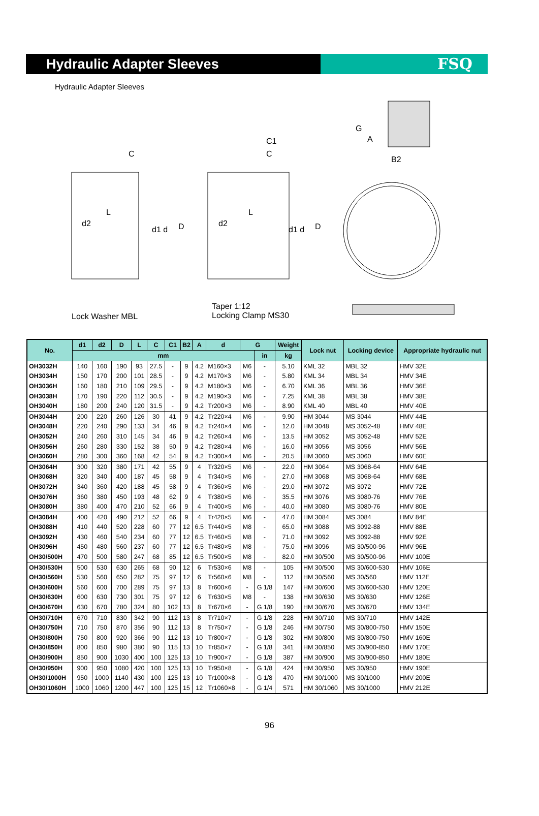Hydraulic Adapter Sleeves
FSQ
Hydraulic Adapter Sleeves
C
L
d2
d1 d D
C1
C
L
d2
d1 d D
G
A
B2
Lock Washer MBL
Taper 1:12
Locking Clamp MS30
| No. | d1 | d2 | D | L | C | C1 | B2 | A | d | G | | Weight | Lock nut | Locking device | Appropriate hydraulic nut |
| --- | --- | --- | --- | --- | --- | --- | --- | --- | --- | --- | --- | --- | --- | --- | --- |
| | mm | | | | | | | | | | in | kg | | | |
| OH3032H | 140 | 160 | 190 | 93 | 27.5 | - | 9 | 4.2 | M160×3 | M6 | - | 5.10 | KML 32 | MBL 32 | HMV 32E |
| OH3034H | 150 | 170 | 200 | 101 | 28.5 | - | 9 | 4.2 | M170×3 | M6 | - | 5.80 | KML 34 | MBL 34 | HMV 34E |
| OH3036H | 160 | 180 | 210 | 109 | 29.5 | - | 9 | 4.2 | M180×3 | M6 | - | 6.70 | KML 36 | MBL 36 | HMV 36E |
| OH3038H | 170 | 190 | 220 | 112 | 30.5 | - | 9 | 4.2 | M190×3 | M6 | - | 7.25 | KML 38 | MBL 38 | HMV 38E |
| OH3040H | 180 | 200 | 240 | 120 | 31.5 | - | 9 | 4.2 | Tr200×3 | M6 | - | 8.90 | KML 40 | MBL 40 | HMV 40E |
| OH3044H | 200 | 220 | 260 | 126 | 30 | 41 | 9 | 4.2 | Tr220×4 | M6 | - | 9.90 | HM 3044 | MS 3044 | HMV 44E |
| OH3048H | 220 | 240 | 290 | 133 | 34 | 46 | 9 | 4.2 | Tr240×4 | M6 | - | 12.0 | HM 3048 | MS 3052-48 | HMV 48E |
| OH3052H | 240 | 260 | 310 | 145 | 34 | 46 | 9 | 4.2 | Tr260×4 | M6 | - | 13.5 | HM 3052 | MS 3052-48 | HMV 52E |
| OH3056H | 260 | 280 | 330 | 152 | 38 | 50 | 9 | 4.2 | Tr280×4 | M6 | - | 16.0 | HM 3056 | MS 3056 | HMV 56E |
| OH3060H | 280 | 300 | 360 | 168 | 42 | 54 | 9 | 4.2 | Tr300×4 | M6 | - | 20.5 | HM 3060 | MS 3060 | HMV 60E |
| OH3064H | 300 | 320 | 380 | 171 | 42 | 55 | 9 | 4 | Tr320×5 | M6 | - | 22.0 | HM 3064 | MS 3068-64 | HMV 64E |
| OH3068H | 320 | 340 | 400 | 187 | 45 | 58 | 9 | 4 | Tr340×5 | M6 | - | 27.0 | HM 3068 | MS 3068-64 | HMV 68E |
| OH3072H | 340 | 360 | 420 | 188 | 45 | 58 | 9 | 4 | Tr360×5 | M6 | - | 29.0 | HM 3072 | MS 3072 | HMV 72E |
| OH3076H | 360 | 380 | 450 | 193 | 48 | 62 | 9 | 4 | Tr380×5 | M6 | - | 35.5 | HM 3076 | MS 3080-76 | HMV 76E |
| OH3080H | 380 | 400 | 470 | 210 | 52 | 66 | 9 | 4 | Tr400×5 | M6 | - | 40.0 | HM 3080 | MS 3080-76 | HMV 80E |
| OH3084H | 400 | 420 | 490 | 212 | 52 | 66 | 9 | 4 | Tr420×5 | M6 | - | 47.0 | HM 3084 | MS 3084 | HMV 84E |
| OH3088H | 410 | 440 | 520 | 228 | 60 | 77 | 12 | 6.5 | Tr440×5 | M8 | - | 65.0 | HM 3088 | MS 3092-88 | HMV 88E |
| OH3092H | 430 | 460 | 540 | 234 | 60 | 77 | 12 | 6.5 | Tr460×5 | M8 | - | 71.0 | HM 3092 | MS 3092-88 | HMV 92E |
| OH3096H | 450 | 480 | 560 | 237 | 60 | 77 | 12 | 6.5 | Tr480×5 | M8 | - | 75.0 | HM 3096 | MS 30/500-96 | HMV 96E |
| OH30/500H | 470 | 500 | 580 | 247 | 68 | 85 | 12 | 6.5 | Tr500×5 | M8 | - | 82.0 | HM 30/500 | MS 30/500-96 | HMV 100E |
| OH30/530H | 500 | 530 | 630 | 265 | 68 | 90 | 12 | 6 | Tr530×6 | M8 | - | 105 | HM 30/500 | MS 30/600-530 | HMV 106E |
| OH30/560H | 530 | 560 | 650 | 282 | 75 | 97 | 12 | 6 | Tr560×6 | M8 | - | 112 | HM 30/560 | MS 30/560 | HMV 112E |
| OH30/600H | 560 | 600 | 700 | 289 | 75 | 97 | 13 | 8 | Tr600×6 | - | G 1/8 | 147 | HM 30/600 | MS 30/600-530 | HMV 120E |
| OH30/630H | 600 | 630 | 730 | 301 | 75 | 97 | 12 | 6 | Tr630×5 | M8 | - | 138 | HM 30/630 | MS 30/630 | HMV 126E |
| OH30/670H | 630 | 670 | 780 | 324 | 80 | 102 | 13 | 8 | Tr670×6 | - | G 1/8 | 190 | HM 30/670 | MS 30/670 | HMV 134E |
| OH30/710H | 670 | 710 | 830 | 342 | 90 | 112 | 13 | 8 | Tr710×7 | - | G 1/8 | 228 | HM 30/710 | MS 30/710 | HMV 142E |
| OH30/750H | 710 | 750 | 870 | 356 | 90 | 112 | 13 | 8 | Tr750×7 | - | G 1/8 | 246 | HM 30/750 | MS 30/800-750 | HMV 150E |
| OH30/800H | 750 | 800 | 920 | 366 | 90 | 112 | 13 | 10 | Tr800×7 | - | G 1/8 | 302 | HM 30/800 | MS 30/800-750 | HMV 160E |
| OH30/850H | 800 | 850 | 980 | 380 | 90 | 115 | 13 | 10 | Tr850×7 | - | G 1/8 | 341 | HM 30/850 | MS 30/900-850 | HMV 170E |
| OH30/900H | 850 | 900 | 1030 | 400 | 100 | 125 | 13 | 10 | Tr900×7 | - | G 1/8 | 387 | HM 30/900 | MS 30/900-850 | HMV 180E |
| OH30/950H | 900 | 950 | 1080 | 420 | 100 | 125 | 13 | 10 | Tr950×8 | - | G 1/8 | 424 | HM 30/950 | MS 30/950 | HMV 190E |
| OH30/1000H | 950 | 1000 | 1140 | 430 | 100 | 125 | 13 | 10 | Tr1000×8 | - | G 1/8 | 470 | HM 30/1000 | MS 30/1000 | HMV 200E |
| OH30/1060H | 1000 | 1060 | 1200 | 447 | 100 | 125 | 15 | 12 | Tr1060×8 | - | G 1/4 | 571 | HM 30/1060 | MS 30/1000 | HMV 212E |
96